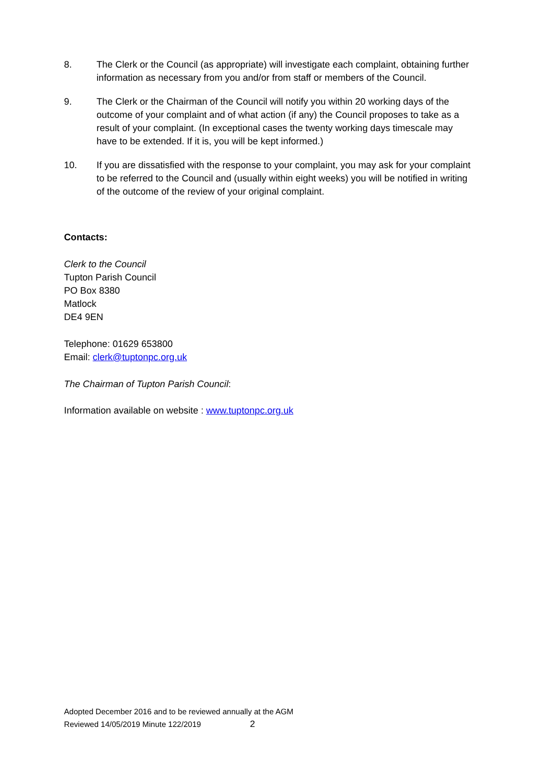8. The Clerk or the Council (as appropriate) will investigate each complaint, obtaining further information as necessary from you and/or from staff or members of the Council.
9. The Clerk or the Chairman of the Council will notify you within 20 working days of the outcome of your complaint and of what action (if any) the Council proposes to take as a result of your complaint. (In exceptional cases the twenty working days timescale may have to be extended. If it is, you will be kept informed.)
10. If you are dissatisfied with the response to your complaint, you may ask for your complaint to be referred to the Council and (usually within eight weeks) you will be notified in writing of the outcome of the review of your original complaint.
Contacts:
Clerk to the Council
Tupton Parish Council
PO Box 8380
Matlock
DE4 9EN
Telephone: 01629 653800
Email: clerk@tuptonpc.org.uk
The Chairman of Tupton Parish Council:
Information available on website : www.tuptonpc.org.uk
Adopted December 2016 and to be reviewed annually at the AGM
Reviewed 14/05/2019 Minute 122/2019 2